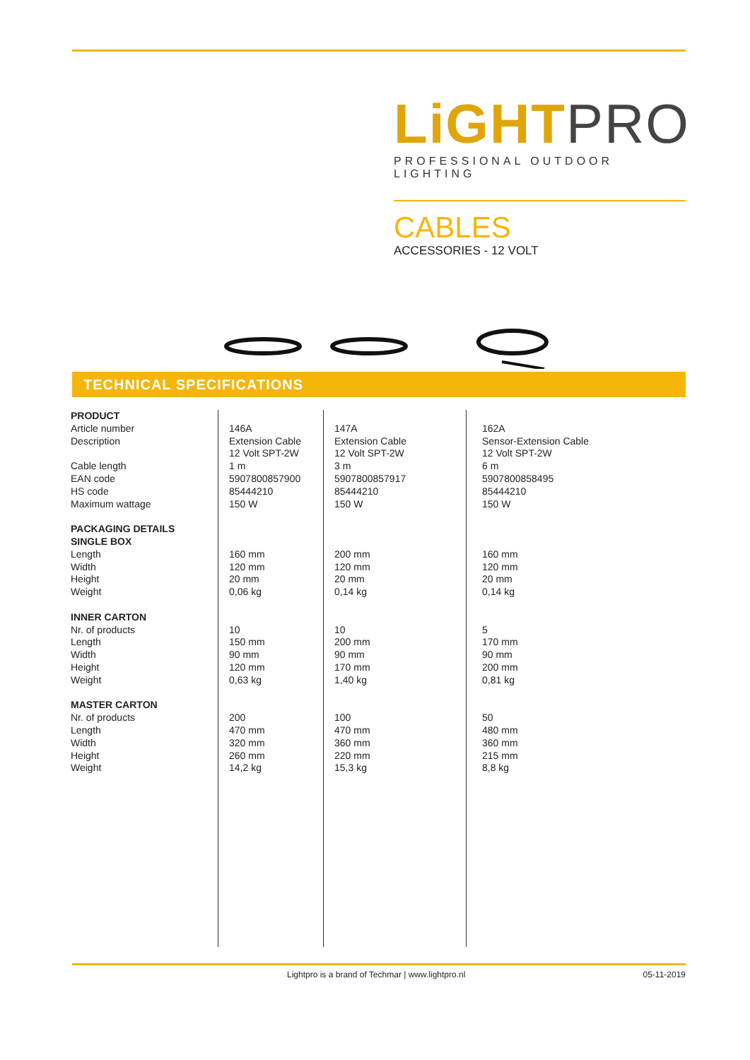LiGHT PRO
PROFESSIONAL OUTDOOR LIGHTING
CABLES
ACCESSORIES - 12 VOLT
TECHNICAL SPECIFICATIONS
| PRODUCT Article number Description Cable length EAN code HS code Maximum wattage PACKAGING DETAILS SINGLE BOX Length Width Height Weight INNER CARTON Nr. of products Length Width Height Weight MASTER CARTON Nr. of products Length Width Height Weight | 146A Extension Cable 12 Volt SPT-2W 1 m 5907800857900 85444210 150 W 160 mm 120 mm 20 mm 0,06 kg 10 150 mm 90 mm 120 mm 0,63 kg 200 470 mm 320 mm 260 mm 14,2 kg | 147A Extension Cable 12 Volt SPT-2W 3 m 5907800857917 85444210 150 W 200 mm 120 mm 20 mm 0,14 kg 10 200 mm 90 mm 170 mm 1,40 kg 100 470 mm 360 mm 220 mm 15,3 kg | 162A Sensor-Extension Cable 12 Volt SPT-2W 6 m 5907800858495 85444210 150 W 160 mm 120 mm 20 mm 0,14 kg 5 170 mm 90 mm 200 mm 0,81 kg 50 480 mm 360 mm 215 mm 8,8 kg |
Lightpro is a brand of Techmar | www.lightpro.nl 05-11-2019